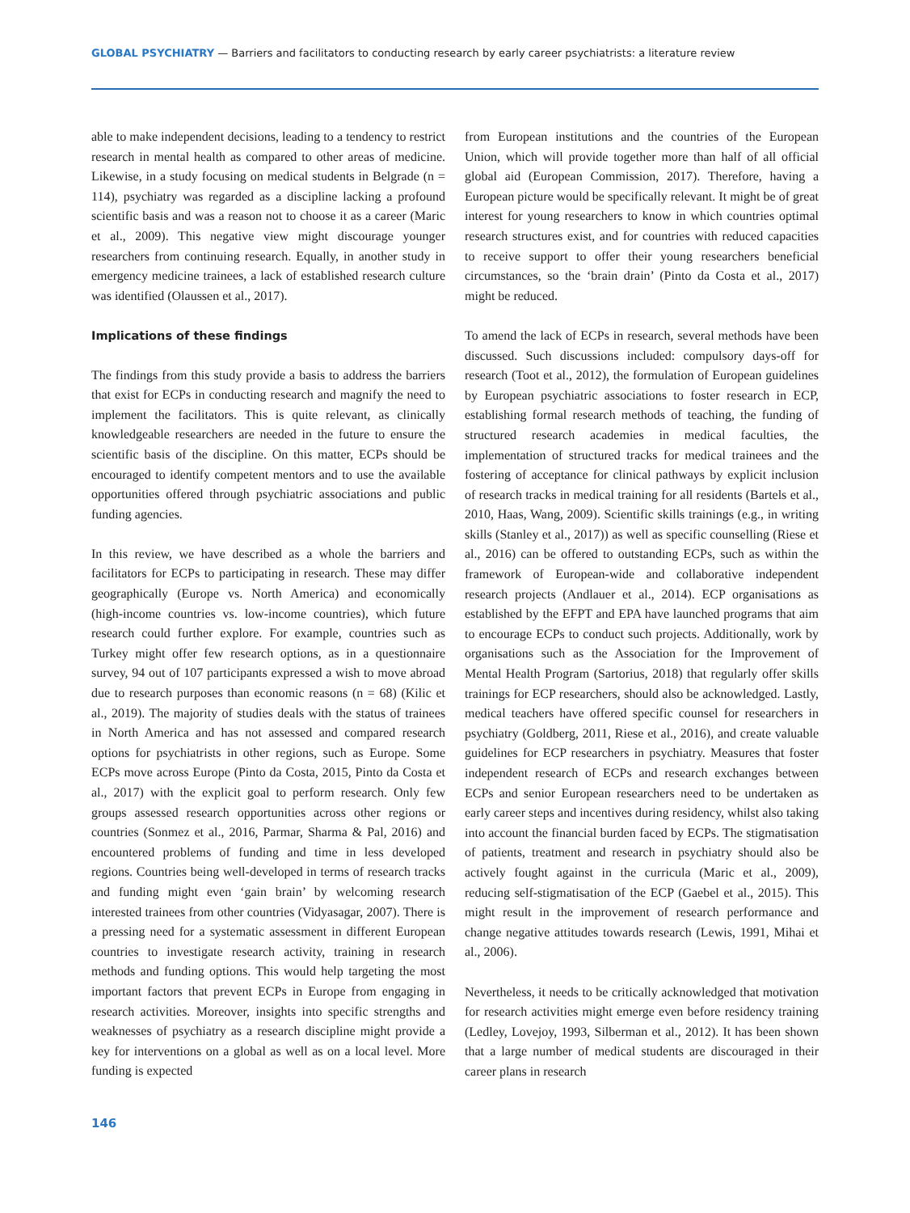GLOBAL PSYCHIATRY — Barriers and facilitators to conducting research by early career psychiatrists: a literature review
able to make independent decisions, leading to a tendency to restrict research in mental health as compared to other areas of medicine. Likewise, in a study focusing on medical students in Belgrade (n = 114), psychiatry was regarded as a discipline lacking a profound scientific basis and was a reason not to choose it as a career (Maric et al., 2009). This negative view might discourage younger researchers from continuing research. Equally, in another study in emergency medicine trainees, a lack of established research culture was identified (Olaussen et al., 2017).
Implications of these findings
The findings from this study provide a basis to address the barriers that exist for ECPs in conducting research and magnify the need to implement the facilitators. This is quite relevant, as clinically knowledgeable researchers are needed in the future to ensure the scientific basis of the discipline. On this matter, ECPs should be encouraged to identify competent mentors and to use the available opportunities offered through psychiatric associations and public funding agencies.
In this review, we have described as a whole the barriers and facilitators for ECPs to participating in research. These may differ geographically (Europe vs. North America) and economically (high-income countries vs. low-income countries), which future research could further explore. For example, countries such as Turkey might offer few research options, as in a questionnaire survey, 94 out of 107 participants expressed a wish to move abroad due to research purposes than economic reasons (n = 68) (Kilic et al., 2019). The majority of studies deals with the status of trainees in North America and has not assessed and compared research options for psychiatrists in other regions, such as Europe. Some ECPs move across Europe (Pinto da Costa, 2015, Pinto da Costa et al., 2017) with the explicit goal to perform research. Only few groups assessed research opportunities across other regions or countries (Sonmez et al., 2016, Parmar, Sharma & Pal, 2016) and encountered problems of funding and time in less developed regions. Countries being well-developed in terms of research tracks and funding might even ‘gain brain’ by welcoming research interested trainees from other countries (Vidyasagar, 2007). There is a pressing need for a systematic assessment in different European countries to investigate research activity, training in research methods and funding options. This would help targeting the most important factors that prevent ECPs in Europe from engaging in research activities. Moreover, insights into specific strengths and weaknesses of psychiatry as a research discipline might provide a key for interventions on a global as well as on a local level. More funding is expected
from European institutions and the countries of the European Union, which will provide together more than half of all official global aid (European Commission, 2017). Therefore, having a European picture would be specifically relevant. It might be of great interest for young researchers to know in which countries optimal research structures exist, and for countries with reduced capacities to receive support to offer their young researchers beneficial circumstances, so the ‘brain drain’ (Pinto da Costa et al., 2017) might be reduced.
To amend the lack of ECPs in research, several methods have been discussed. Such discussions included: compulsory days-off for research (Toot et al., 2012), the formulation of European guidelines by European psychiatric associations to foster research in ECP, establishing formal research methods of teaching, the funding of structured research academies in medical faculties, the implementation of structured tracks for medical trainees and the fostering of acceptance for clinical pathways by explicit inclusion of research tracks in medical training for all residents (Bartels et al., 2010, Haas, Wang, 2009). Scientific skills trainings (e.g., in writing skills (Stanley et al., 2017)) as well as specific counselling (Riese et al., 2016) can be offered to outstanding ECPs, such as within the framework of European-wide and collaborative independent research projects (Andlauer et al., 2014). ECP organisations as established by the EFPT and EPA have launched programs that aim to encourage ECPs to conduct such projects. Additionally, work by organisations such as the Association for the Improvement of Mental Health Program (Sartorius, 2018) that regularly offer skills trainings for ECP researchers, should also be acknowledged. Lastly, medical teachers have offered specific counsel for researchers in psychiatry (Goldberg, 2011, Riese et al., 2016), and create valuable guidelines for ECP researchers in psychiatry. Measures that foster independent research of ECPs and research exchanges between ECPs and senior European researchers need to be undertaken as early career steps and incentives during residency, whilst also taking into account the financial burden faced by ECPs. The stigmatisation of patients, treatment and research in psychiatry should also be actively fought against in the curricula (Maric et al., 2009), reducing self-stigmatisation of the ECP (Gaebel et al., 2015). This might result in the improvement of research performance and change negative attitudes towards research (Lewis, 1991, Mihai et al., 2006).
Nevertheless, it needs to be critically acknowledged that motivation for research activities might emerge even before residency training (Ledley, Lovejoy, 1993, Silberman et al., 2012). It has been shown that a large number of medical students are discouraged in their career plans in research
146